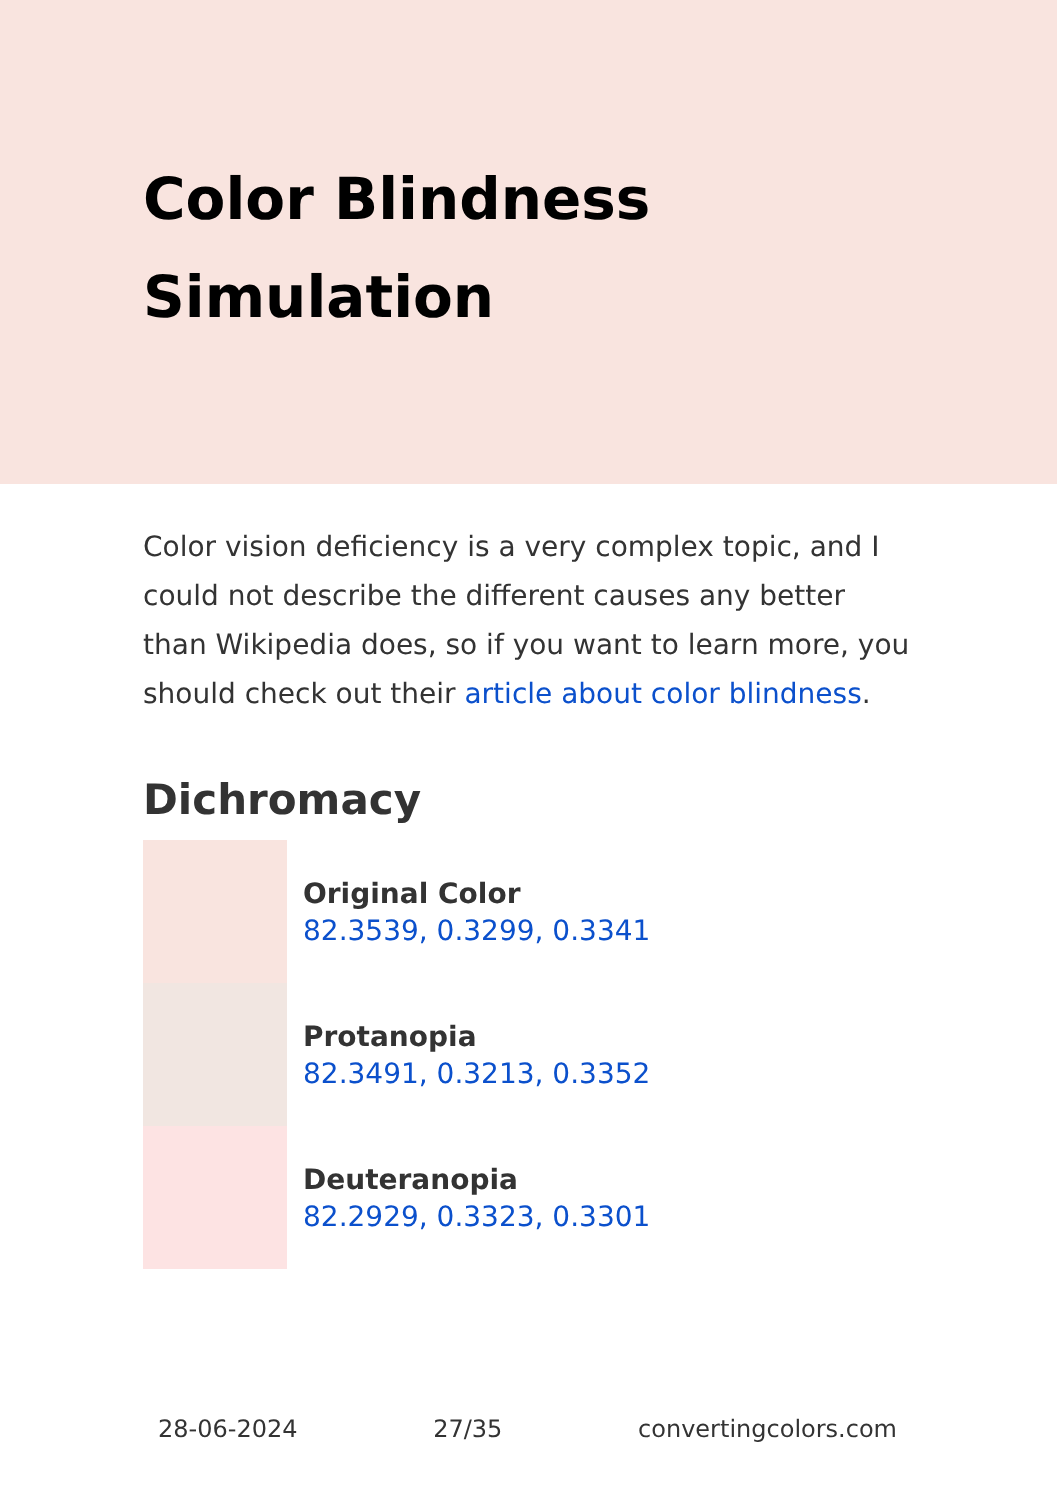Color Blindness Simulation
Color vision deficiency is a very complex topic, and I could not describe the different causes any better than Wikipedia does, so if you want to learn more, you should check out their article about color blindness.
Dichromacy
Original Color
82.3539, 0.3299, 0.3341
Protanopia
82.3491, 0.3213, 0.3352
Deuteranopia
82.2929, 0.3323, 0.3301
28-06-2024 27/35 convertingcolors.com